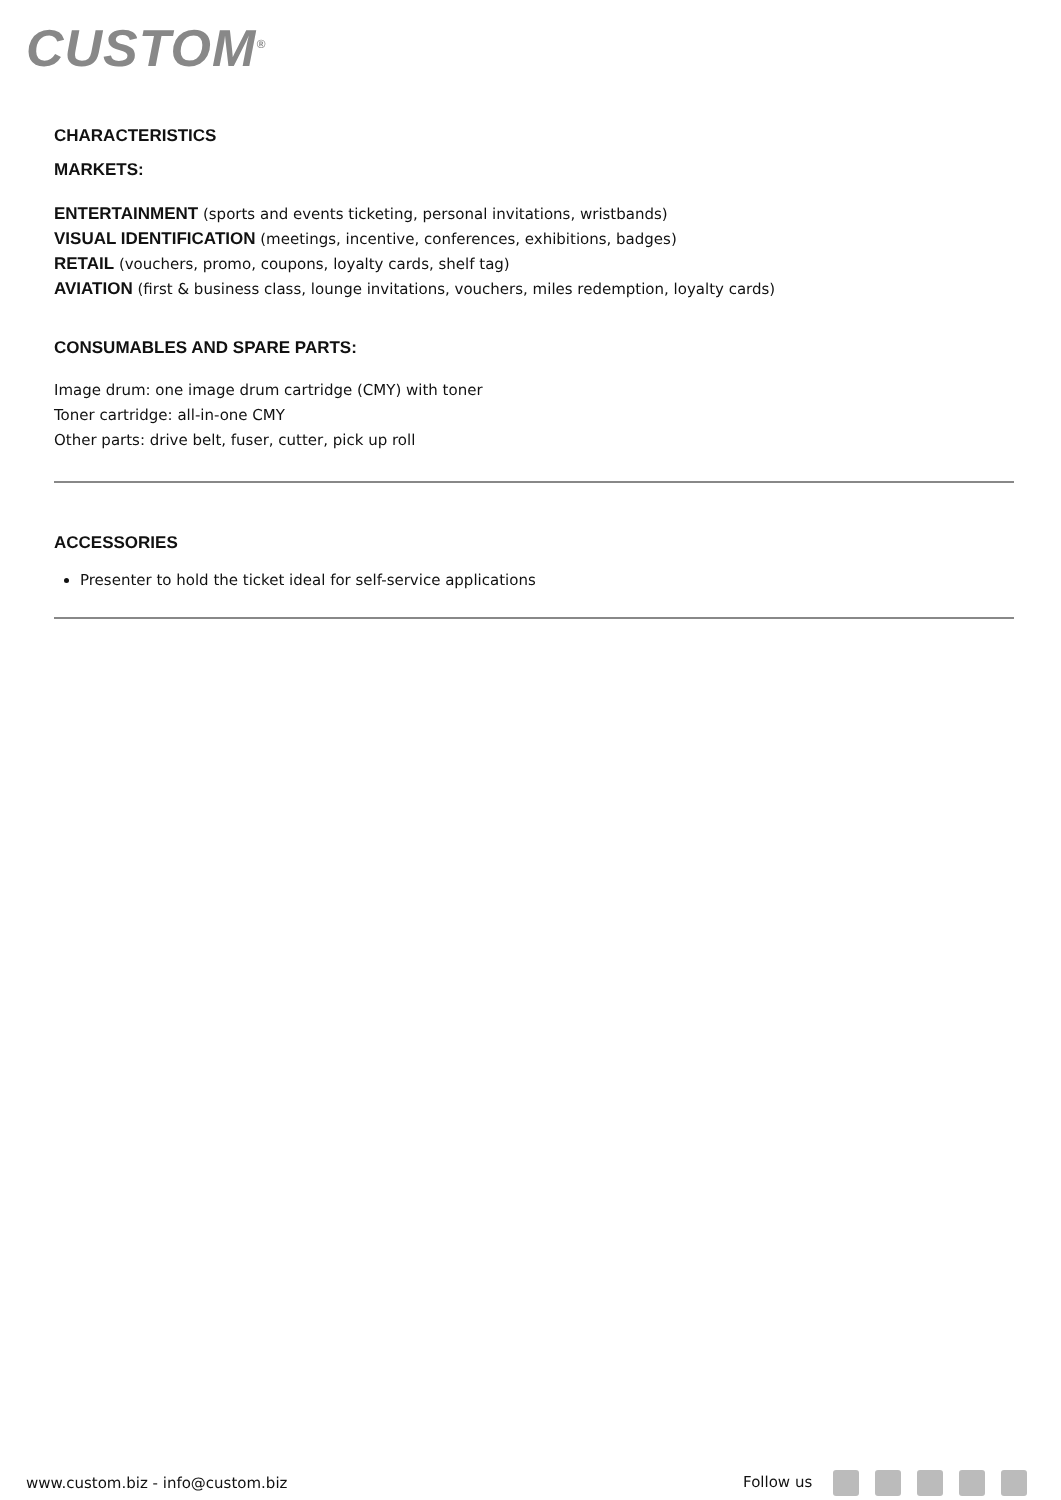CUSTOM<sup>®</sup>
CHARACTERISTICS
MARKETS:
ENTERTAINMENT (sports and events ticketing, personal invitations, wristbands)
VISUAL IDENTIFICATION (meetings, incentive, conferences, exhibitions, badges)
RETAIL (vouchers, promo, coupons, loyalty cards, shelf tag)
AVIATION (first & business class, lounge invitations, vouchers, miles redemption, loyalty cards)
CONSUMABLES AND SPARE PARTS:
Image drum: one image drum cartridge (CMY) with toner
Toner cartridge: all-in-one CMY
Other parts: drive belt, fuser, cutter, pick up roll
ACCESSORIES
Presenter to hold the ticket ideal for self-service applications
www.custom.biz - info@custom.biz Follow us